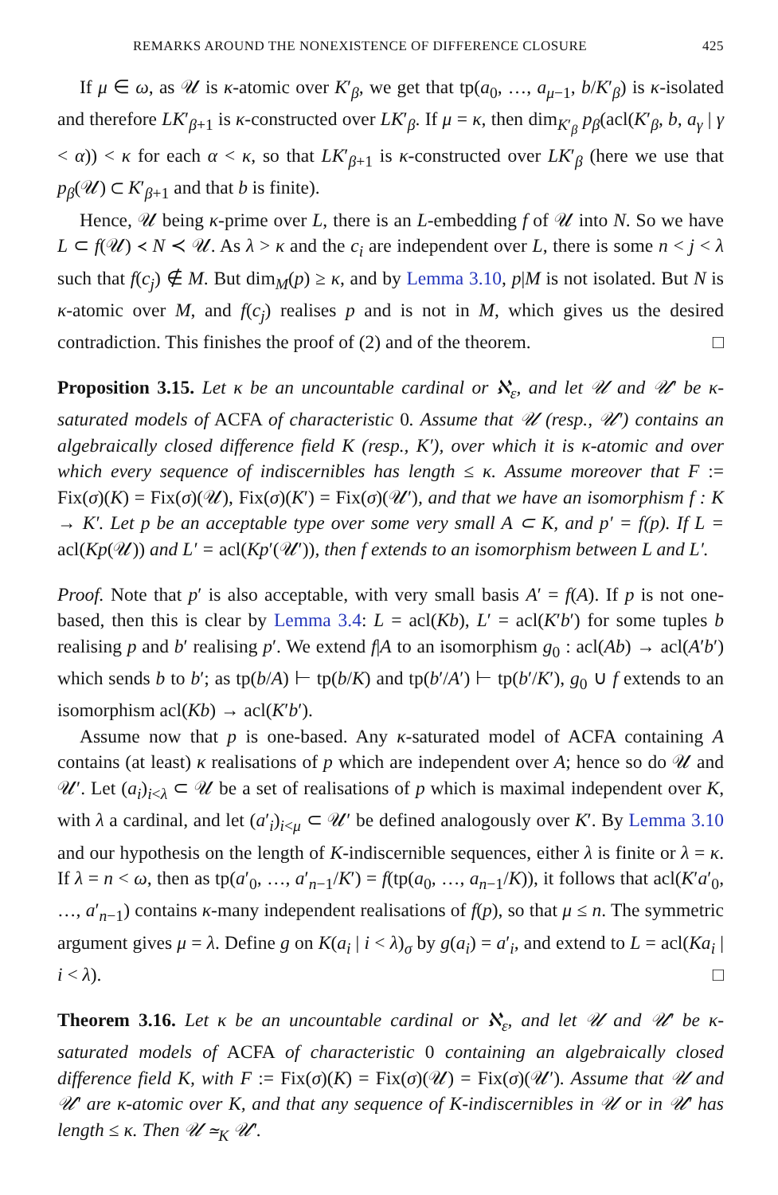REMARKS AROUND THE NONEXISTENCE OF DIFFERENCE CLOSURE 425
If μ ∈ ω, as 𝒰 is κ-atomic over K′<sub>β</sub>, we get that tp(a<sub>0</sub>, …, a<sub>μ−1</sub>, b/K′<sub>β</sub>) is κ-isolated and therefore LK′<sub>β+1</sub> is κ-constructed over LK′<sub>β</sub>. If μ = κ, then dim<sub>K′<sub>β</sub></sub> p<sub>β</sub>(acl(K′<sub>β</sub>, b, a<sub>γ</sub> | γ < α)) < κ for each α < κ, so that LK′<sub>β+1</sub> is κ-constructed over LK′<sub>β</sub> (here we use that p<sub>β</sub>(𝒰) ⊂ K′<sub>β+1</sub> and that b is finite).
Hence, 𝒰 being κ-prime over L, there is an L-embedding f of 𝒰 into N. So we have L ⊂ f(𝒰) ≺ N ≺ 𝒰. As λ > κ and the c<sub>i</sub> are independent over L, there is some n < j < λ such that f(c<sub>j</sub>) ∉ M. But dim<sub>M</sub>(p) ≥ κ, and by Lemma 3.10, p|M is not isolated. But N is κ-atomic over M, and f(c<sub>j</sub>) realises p and is not in M, which gives us the desired contradiction. This finishes the proof of (2) and of the theorem. □
Proposition 3.15. Let κ be an uncountable cardinal or ℵ<sub>ε</sub>, and let 𝒰 and 𝒰′ be κ-saturated models of ACFA of characteristic 0. Assume that 𝒰 (resp., 𝒰′) contains an algebraically closed difference field K (resp., K′), over which it is κ-atomic and over which every sequence of indiscernibles has length ≤ κ. Assume moreover that F := Fix(σ)(K) = Fix(σ)(𝒰), Fix(σ)(K′) = Fix(σ)(𝒰′), and that we have an isomorphism f : K → K′. Let p be an acceptable type over some very small A ⊂ K, and p′ = f(p). If L = acl(Kp(𝒰)) and L′ = acl(Kp′(𝒰′)), then f extends to an isomorphism between L and L′.
Proof. Note that p′ is also acceptable, with very small basis A′ = f(A). If p is not one-based, then this is clear by Lemma 3.4: L = acl(Kb), L′ = acl(K′b′) for some tuples b realising p and b′ realising p′. We extend f|A to an isomorphism g<sub>0</sub> : acl(Ab) → acl(A′b′) which sends b to b′; as tp(b/A) ⊢ tp(b/K) and tp(b′/A′) ⊢ tp(b′/K′), g<sub>0</sub> ∪ f extends to an isomorphism acl(Kb) → acl(K′b′).
Assume now that p is one-based. Any κ-saturated model of ACFA containing A contains (at least) κ realisations of p which are independent over A; hence so do 𝒰 and 𝒰′. Let (a<sub>i</sub>)<sub>i<λ</sub> ⊂ 𝒰 be a set of realisations of p which is maximal independent over K, with λ a cardinal, and let (a′<sub>i</sub>)<sub>i<μ</sub> ⊂ 𝒰′ be defined analogously over K′. By Lemma 3.10 and our hypothesis on the length of K-indiscernible sequences, either λ is finite or λ = κ. If λ = n < ω, then as tp(a′<sub>0</sub>, …, a′<sub>n−1</sub>/K′) = f(tp(a<sub>0</sub>, …, a<sub>n−1</sub>/K)), it follows that acl(K′a′<sub>0</sub>, …, a′<sub>n−1</sub>) contains κ-many independent realisations of f(p), so that μ ≤ n. The symmetric argument gives μ = λ. Define g on K(a<sub>i</sub> | i < λ)<sub>σ</sub> by g(a<sub>i</sub>) = a′<sub>i</sub>, and extend to L = acl(Ka<sub>i</sub> | i < λ). □
Theorem 3.16. Let κ be an uncountable cardinal or ℵ<sub>ε</sub>, and let 𝒰 and 𝒰′ be κ-saturated models of ACFA of characteristic 0 containing an algebraically closed difference field K, with F := Fix(σ)(K) = Fix(σ)(𝒰) = Fix(σ)(𝒰′). Assume that 𝒰 and 𝒰′ are κ-atomic over K, and that any sequence of K-indiscernibles in 𝒰 or in 𝒰′ has length ≤ κ. Then 𝒰 ≃<sub>K</sub> 𝒰′.